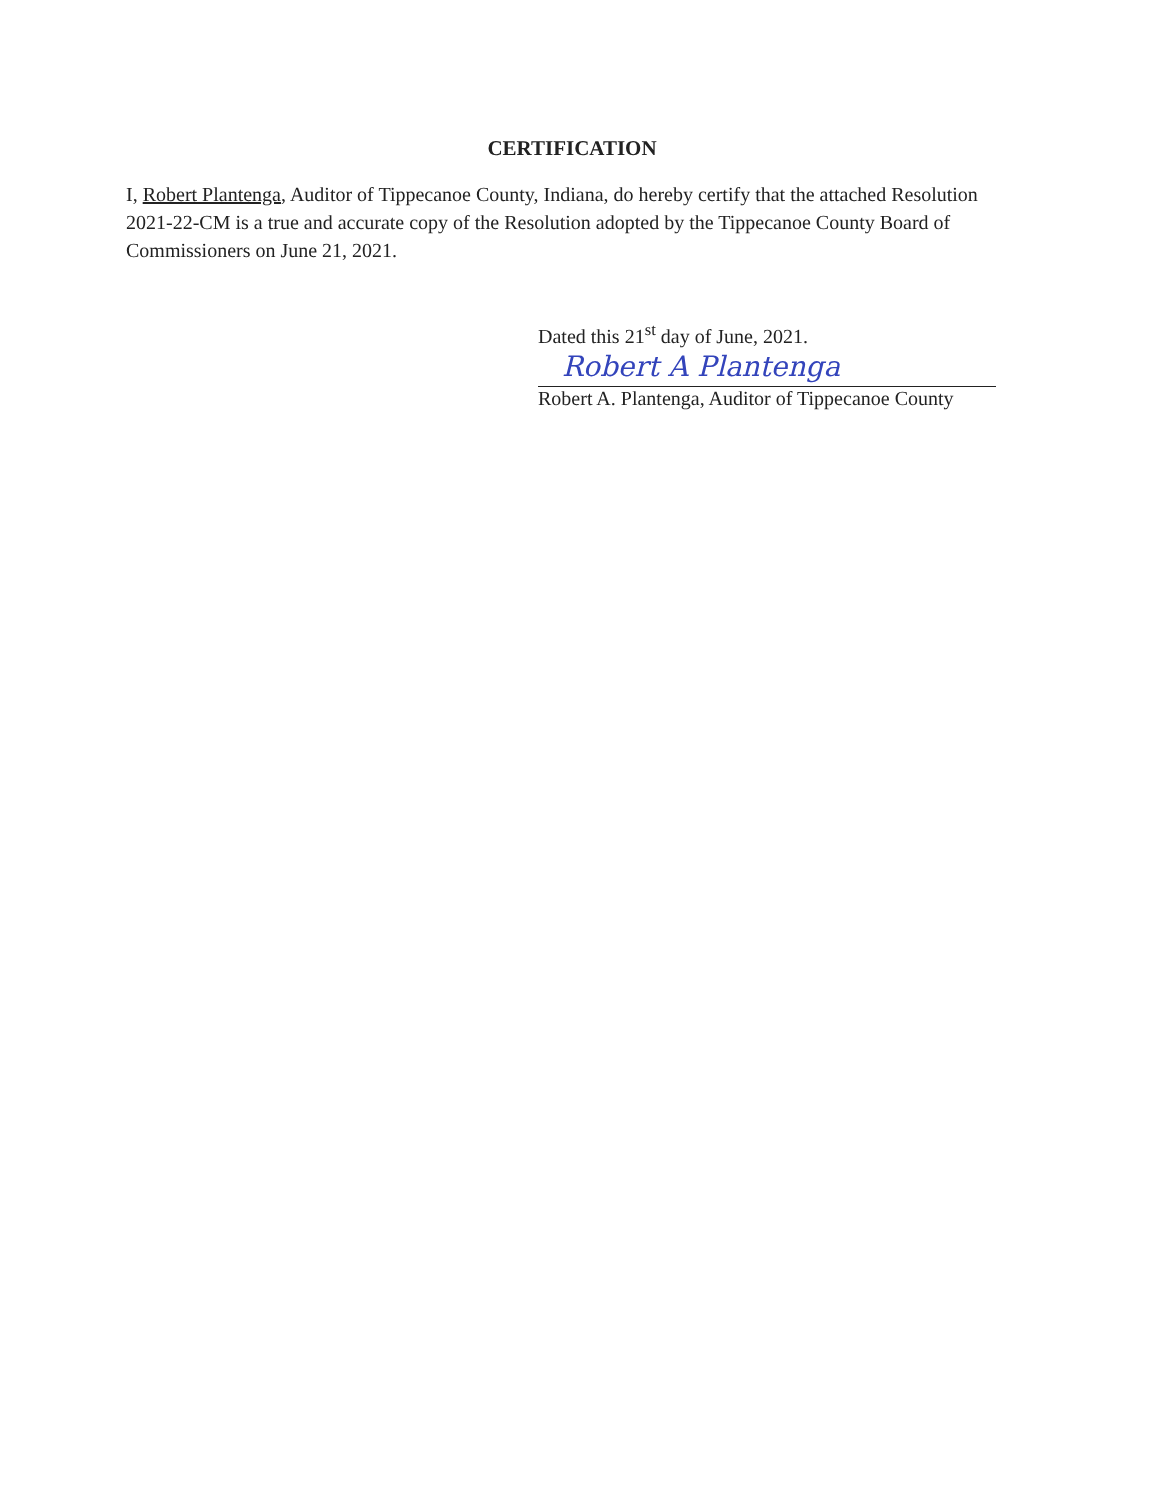CERTIFICATION
I, Robert Plantenga, Auditor of Tippecanoe County, Indiana, do hereby certify that the attached Resolution 2021-22-CM is a true and accurate copy of the Resolution adopted by the Tippecanoe County Board of Commissioners on June 21, 2021.
Dated this 21<sup>st</sup> day of June, 2021.
Robert A Plantenga
Robert A. Plantenga, Auditor of Tippecanoe County